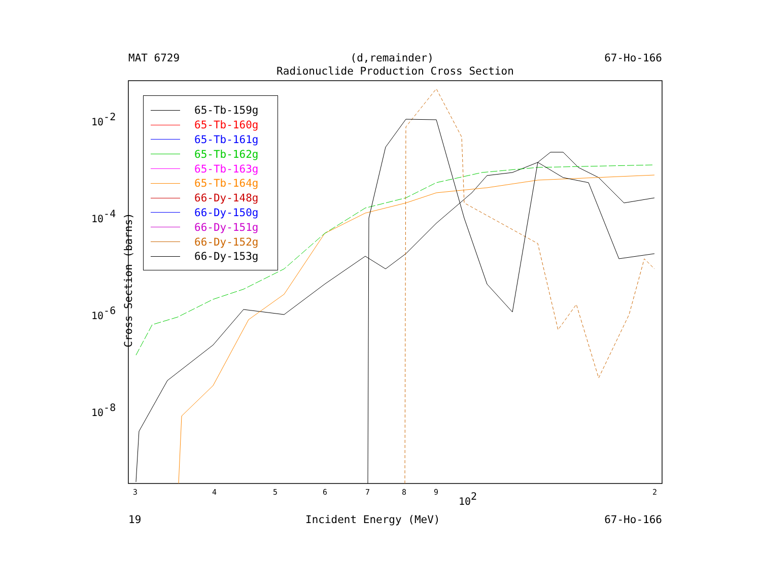3
4
5
6
7
8
9
102
2
10-2
10-4
10-6
10-8
MAT 6729 (d,remainder) 67-Ho-166
Radionuclide Production Cross Section
Cross Section (barns)
19 Incident Energy (MeV) 67-Ho-166
65-Tb-159g
65-Tb-160g
65-Tb-161g
65-Tb-162g
65-Tb-163g
65-Tb-164g
66-Dy-148g
66-Dy-150g
66-Dy-151g
66-Dy-152g
66-Dy-153g